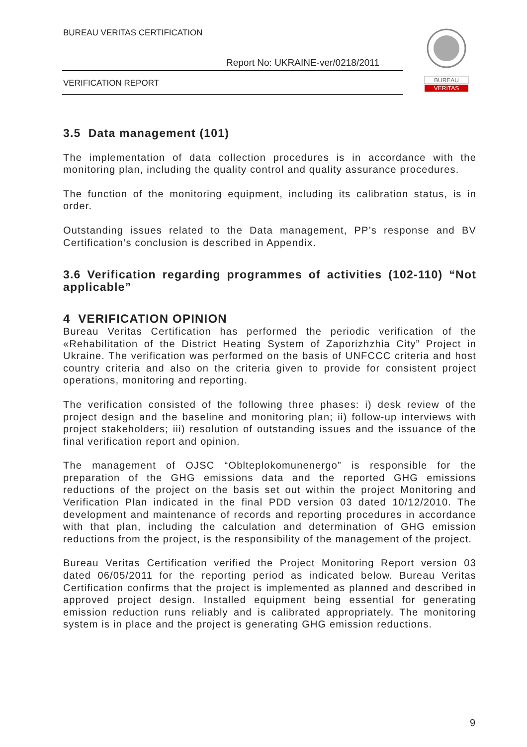BUREAU VERITAS CERTIFICATION
Report No: UKRAINE-ver/0218/2011
VERIFICATION REPORT
BUREAU
VERITAS
3.5 Data management (101)
The implementation of data collection procedures is in accordance with the monitoring plan, including the quality control and quality assurance procedures.
The function of the monitoring equipment, including its calibration status, is in order.
Outstanding issues related to the Data management, PP’s response and BV Certification’s conclusion is described in Appendix.
3.6 Verification regarding programmes of activities (102-110) “Not applicable”
4 VERIFICATION OPINION
Bureau Veritas Certification has performed the periodic verification of the «Rehabilitation of the District Heating System of Zaporizhzhia City” Project in Ukraine. The verification was performed on the basis of UNFCCC criteria and host country criteria and also on the criteria given to provide for consistent project operations, monitoring and reporting.
The verification consisted of the following three phases: i) desk review of the project design and the baseline and monitoring plan; ii) follow-up interviews with project stakeholders; iii) resolution of outstanding issues and the issuance of the final verification report and opinion.
The management of OJSC “Oblteplokomunenergo” is responsible for the preparation of the GHG emissions data and the reported GHG emissions reductions of the project on the basis set out within the project Monitoring and Verification Plan indicated in the final PDD version 03 dated 10/12/2010. The development and maintenance of records and reporting procedures in accordance with that plan, including the calculation and determination of GHG emission reductions from the project, is the responsibility of the management of the project.
Bureau Veritas Certification verified the Project Monitoring Report version 03 dated 06/05/2011 for the reporting period as indicated below. Bureau Veritas Certification confirms that the project is implemented as planned and described in approved project design. Installed equipment being essential for generating emission reduction runs reliably and is calibrated appropriately. The monitoring system is in place and the project is generating GHG emission reductions.
9